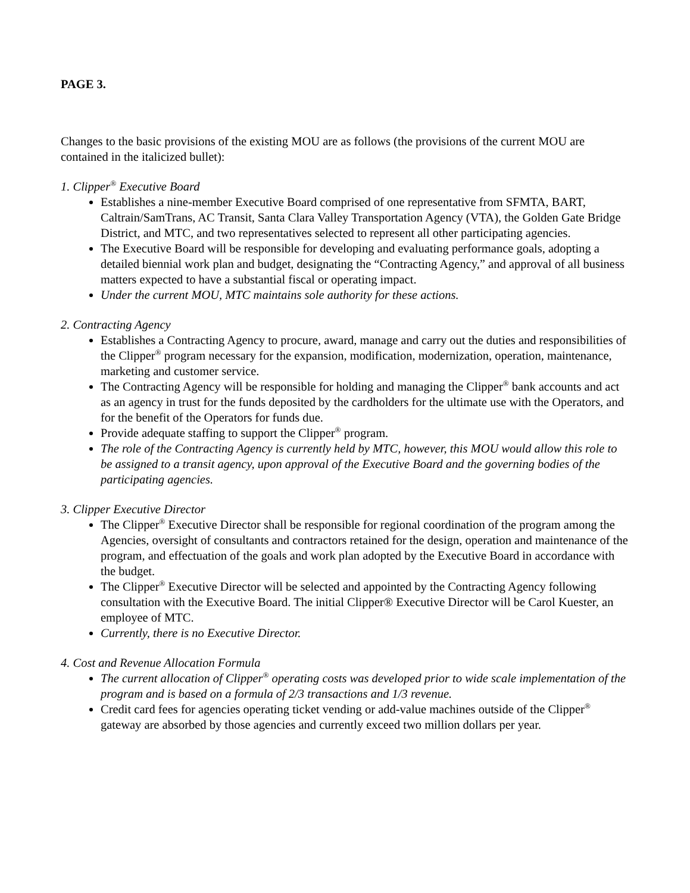PAGE 3.
Changes to the basic provisions of the existing MOU are as follows (the provisions of the current MOU are contained in the italicized bullet):
1. Clipper<sup>®</sup> Executive Board
Establishes a nine-member Executive Board comprised of one representative from SFMTA, BART, Caltrain/SamTrans, AC Transit, Santa Clara Valley Transportation Agency (VTA), the Golden Gate Bridge District, and MTC, and two representatives selected to represent all other participating agencies.
The Executive Board will be responsible for developing and evaluating performance goals, adopting a detailed biennial work plan and budget, designating the “Contracting Agency,” and approval of all business matters expected to have a substantial fiscal or operating impact.
Under the current MOU, MTC maintains sole authority for these actions.
2. Contracting Agency
Establishes a Contracting Agency to procure, award, manage and carry out the duties and responsibilities of the Clipper<sup>®</sup> program necessary for the expansion, modification, modernization, operation, maintenance, marketing and customer service.
The Contracting Agency will be responsible for holding and managing the Clipper<sup>®</sup> bank accounts and act as an agency in trust for the funds deposited by the cardholders for the ultimate use with the Operators, and for the benefit of the Operators for funds due.
Provide adequate staffing to support the Clipper<sup>®</sup> program.
The role of the Contracting Agency is currently held by MTC, however, this MOU would allow this role to be assigned to a transit agency, upon approval of the Executive Board and the governing bodies of the participating agencies.
3. Clipper Executive Director
The Clipper<sup>®</sup> Executive Director shall be responsible for regional coordination of the program among the Agencies, oversight of consultants and contractors retained for the design, operation and maintenance of the program, and effectuation of the goals and work plan adopted by the Executive Board in accordance with the budget.
The Clipper<sup>®</sup> Executive Director will be selected and appointed by the Contracting Agency following consultation with the Executive Board. The initial Clipper® Executive Director will be Carol Kuester, an employee of MTC.
Currently, there is no Executive Director.
4. Cost and Revenue Allocation Formula
The current allocation of Clipper<sup>®</sup> operating costs was developed prior to wide scale implementation of the program and is based on a formula of 2/3 transactions and 1/3 revenue.
Credit card fees for agencies operating ticket vending or add-value machines outside of the Clipper<sup>®</sup> gateway are absorbed by those agencies and currently exceed two million dollars per year.